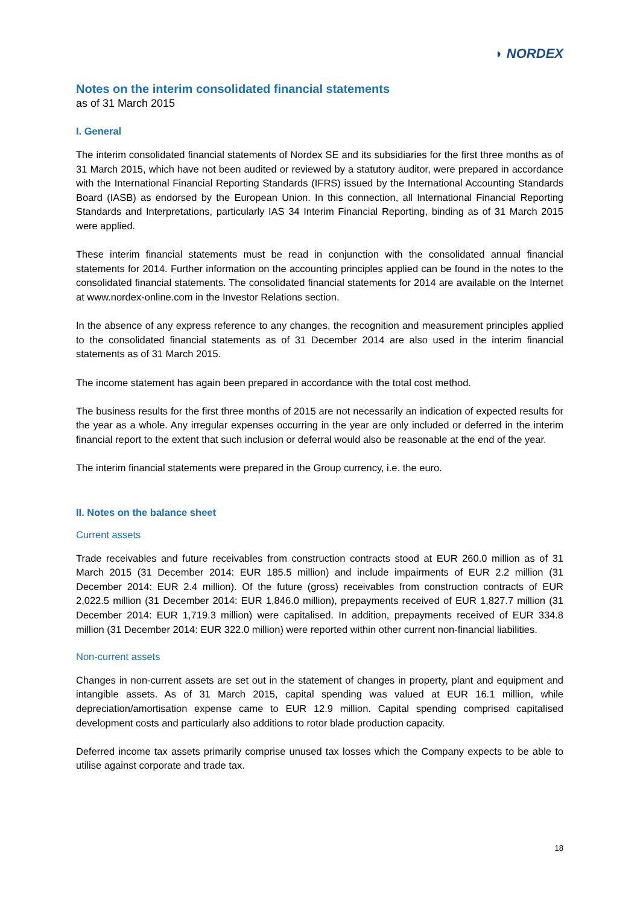◗ NORDEX
Notes on the interim consolidated financial statements
as of 31 March 2015
I. General
The interim consolidated financial statements of Nordex SE and its subsidiaries for the first three months as of 31 March 2015, which have not been audited or reviewed by a statutory auditor, were prepared in accordance with the International Financial Reporting Standards (IFRS) issued by the International Accounting Standards Board (IASB) as endorsed by the European Union. In this connection, all International Financial Reporting Standards and Interpretations, particularly IAS 34 Interim Financial Reporting, binding as of 31 March 2015 were applied.
These interim financial statements must be read in conjunction with the consolidated annual financial statements for 2014. Further information on the accounting principles applied can be found in the notes to the consolidated financial statements. The consolidated financial statements for 2014 are available on the Internet at www.nordex-online.com in the Investor Relations section.
In the absence of any express reference to any changes, the recognition and measurement principles applied to the consolidated financial statements as of 31 December 2014 are also used in the interim financial statements as of 31 March 2015.
The income statement has again been prepared in accordance with the total cost method.
The business results for the first three months of 2015 are not necessarily an indication of expected results for the year as a whole. Any irregular expenses occurring in the year are only included or deferred in the interim financial report to the extent that such inclusion or deferral would also be reasonable at the end of the year.
The interim financial statements were prepared in the Group currency, i.e. the euro.
II. Notes on the balance sheet
Current assets
Trade receivables and future receivables from construction contracts stood at EUR 260.0 million as of 31 March 2015 (31 December 2014: EUR 185.5 million) and include impairments of EUR 2.2 million (31 December 2014: EUR 2.4 million). Of the future (gross) receivables from construction contracts of EUR 2,022.5 million (31 December 2014: EUR 1,846.0 million), prepayments received of EUR 1,827.7 million (31 December 2014: EUR 1,719.3 million) were capitalised. In addition, prepayments received of EUR 334.8 million (31 December 2014: EUR 322.0 million) were reported within other current non-financial liabilities.
Non-current assets
Changes in non-current assets are set out in the statement of changes in property, plant and equipment and intangible assets. As of 31 March 2015, capital spending was valued at EUR 16.1 million, while depreciation/amortisation expense came to EUR 12.9 million. Capital spending comprised capitalised development costs and particularly also additions to rotor blade production capacity.
Deferred income tax assets primarily comprise unused tax losses which the Company expects to be able to utilise against corporate and trade tax.
18